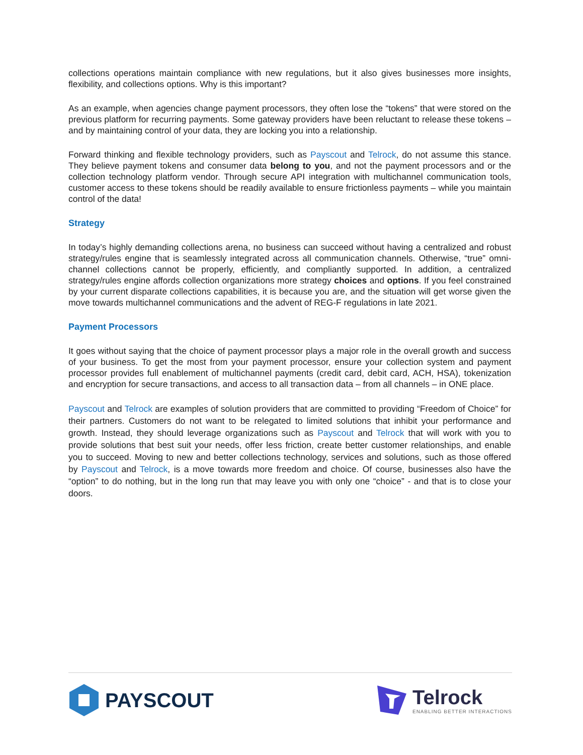collections operations maintain compliance with new regulations, but it also gives businesses more insights, flexibility, and collections options. Why is this important?
As an example, when agencies change payment processors, they often lose the “tokens” that were stored on the previous platform for recurring payments. Some gateway providers have been reluctant to release these tokens – and by maintaining control of your data, they are locking you into a relationship.
Forward thinking and flexible technology providers, such as Payscout and Telrock, do not assume this stance. They believe payment tokens and consumer data belong to you, and not the payment processors and or the collection technology platform vendor. Through secure API integration with multichannel communication tools, customer access to these tokens should be readily available to ensure frictionless payments – while you maintain control of the data!
Strategy
In today’s highly demanding collections arena, no business can succeed without having a centralized and robust strategy/rules engine that is seamlessly integrated across all communication channels. Otherwise, “true” omni-channel collections cannot be properly, efficiently, and compliantly supported. In addition, a centralized strategy/rules engine affords collection organizations more strategy choices and options. If you feel constrained by your current disparate collections capabilities, it is because you are, and the situation will get worse given the move towards multichannel communications and the advent of REG-F regulations in late 2021.
Payment Processors
It goes without saying that the choice of payment processor plays a major role in the overall growth and success of your business. To get the most from your payment processor, ensure your collection system and payment processor provides full enablement of multichannel payments (credit card, debit card, ACH, HSA), tokenization and encryption for secure transactions, and access to all transaction data – from all channels – in ONE place.
Payscout and Telrock are examples of solution providers that are committed to providing “Freedom of Choice” for their partners. Customers do not want to be relegated to limited solutions that inhibit your performance and growth. Instead, they should leverage organizations such as Payscout and Telrock that will work with you to provide solutions that best suit your needs, offer less friction, create better customer relationships, and enable you to succeed. Moving to new and better collections technology, services and solutions, such as those offered by Payscout and Telrock, is a move towards more freedom and choice. Of course, businesses also have the “option” to do nothing, but in the long run that may leave you with only one “choice” - and that is to close your doors.
PAYSCOUT Telrock
ENABLING BETTER INTERACTIONS